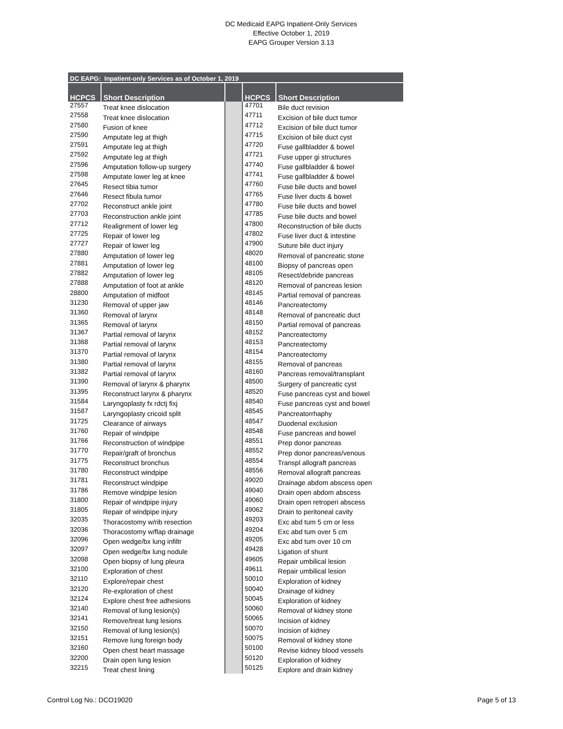DC Medicaid EAPG Inpatient-Only Services
Effective October 1, 2019
EAPG Grouper Version 3.13
| DC EAPG: Inpatient-only Services as of October 1, 2019 | | | | |
| --- | --- | --- | --- | --- |
| HCPCS | Short Description | | HCPCS | Short Description |
| 27557 | Treat knee dislocation | | 47701 | Bile duct revision |
| 27558 | Treat knee dislocation | | 47711 | Excision of bile duct tumor |
| 27580 | Fusion of knee | | 47712 | Excision of bile duct tumor |
| 27590 | Amputate leg at thigh | | 47715 | Excision of bile duct cyst |
| 27591 | Amputate leg at thigh | | 47720 | Fuse gallbladder & bowel |
| 27592 | Amputate leg at thigh | | 47721 | Fuse upper gi structures |
| 27596 | Amputation follow-up surgery | | 47740 | Fuse gallbladder & bowel |
| 27598 | Amputate lower leg at knee | | 47741 | Fuse gallbladder & bowel |
| 27645 | Resect tibia tumor | | 47760 | Fuse bile ducts and bowel |
| 27646 | Resect fibula tumor | | 47765 | Fuse liver ducts & bowel |
| 27702 | Reconstruct ankle joint | | 47780 | Fuse bile ducts and bowel |
| 27703 | Reconstruction ankle joint | | 47785 | Fuse bile ducts and bowel |
| 27712 | Realignment of lower leg | | 47800 | Reconstruction of bile ducts |
| 27725 | Repair of lower leg | | 47802 | Fuse liver duct & intestine |
| 27727 | Repair of lower leg | | 47900 | Suture bile duct injury |
| 27880 | Amputation of lower leg | | 48020 | Removal of pancreatic stone |
| 27881 | Amputation of lower leg | | 48100 | Biopsy of pancreas open |
| 27882 | Amputation of lower leg | | 48105 | Resect/debride pancreas |
| 27888 | Amputation of foot at ankle | | 48120 | Removal of pancreas lesion |
| 28800 | Amputation of midfoot | | 48145 | Partial removal of pancreas |
| 31230 | Removal of upper jaw | | 48146 | Pancreatectomy |
| 31360 | Removal of larynx | | 48148 | Removal of pancreatic duct |
| 31365 | Removal of larynx | | 48150 | Partial removal of pancreas |
| 31367 | Partial removal of larynx | | 48152 | Pancreatectomy |
| 31368 | Partial removal of larynx | | 48153 | Pancreatectomy |
| 31370 | Partial removal of larynx | | 48154 | Pancreatectomy |
| 31380 | Partial removal of larynx | | 48155 | Removal of pancreas |
| 31382 | Partial removal of larynx | | 48160 | Pancreas removal/transplant |
| 31390 | Removal of larynx & pharynx | | 48500 | Surgery of pancreatic cyst |
| 31395 | Reconstruct larynx & pharynx | | 48520 | Fuse pancreas cyst and bowel |
| 31584 | Laryngoplasty fx rdctj fixj | | 48540 | Fuse pancreas cyst and bowel |
| 31587 | Laryngoplasty cricoid split | | 48545 | Pancreatorrhaphy |
| 31725 | Clearance of airways | | 48547 | Duodenal exclusion |
| 31760 | Repair of windpipe | | 48548 | Fuse pancreas and bowel |
| 31766 | Reconstruction of windpipe | | 48551 | Prep donor pancreas |
| 31770 | Repair/graft of bronchus | | 48552 | Prep donor pancreas/venous |
| 31775 | Reconstruct bronchus | | 48554 | Transpl allograft pancreas |
| 31780 | Reconstruct windpipe | | 48556 | Removal allograft pancreas |
| 31781 | Reconstruct windpipe | | 49020 | Drainage abdom abscess open |
| 31786 | Remove windpipe lesion | | 49040 | Drain open abdom abscess |
| 31800 | Repair of windpipe injury | | 49060 | Drain open retroperi abscess |
| 31805 | Repair of windpipe injury | | 49062 | Drain to peritoneal cavity |
| 32035 | Thoracostomy w/rib resection | | 49203 | Exc abd tum 5 cm or less |
| 32036 | Thoracostomy w/flap drainage | | 49204 | Exc abd tum over 5 cm |
| 32096 | Open wedge/bx lung infiltr | | 49205 | Exc abd tum over 10 cm |
| 32097 | Open wedge/bx lung nodule | | 49428 | Ligation of shunt |
| 32098 | Open biopsy of lung pleura | | 49605 | Repair umbilical lesion |
| 32100 | Exploration of chest | | 49611 | Repair umbilical lesion |
| 32110 | Explore/repair chest | | 50010 | Exploration of kidney |
| 32120 | Re-exploration of chest | | 50040 | Drainage of kidney |
| 32124 | Explore chest free adhesions | | 50045 | Exploration of kidney |
| 32140 | Removal of lung lesion(s) | | 50060 | Removal of kidney stone |
| 32141 | Remove/treat lung lesions | | 50065 | Incision of kidney |
| 32150 | Removal of lung lesion(s) | | 50070 | Incision of kidney |
| 32151 | Remove lung foreign body | | 50075 | Removal of kidney stone |
| 32160 | Open chest heart massage | | 50100 | Revise kidney blood vessels |
| 32200 | Drain open lung lesion | | 50120 | Exploration of kidney |
| 32215 | Treat chest lining | | 50125 | Explore and drain kidney |
Control Log No.: DCO19020 Page 5 of 13